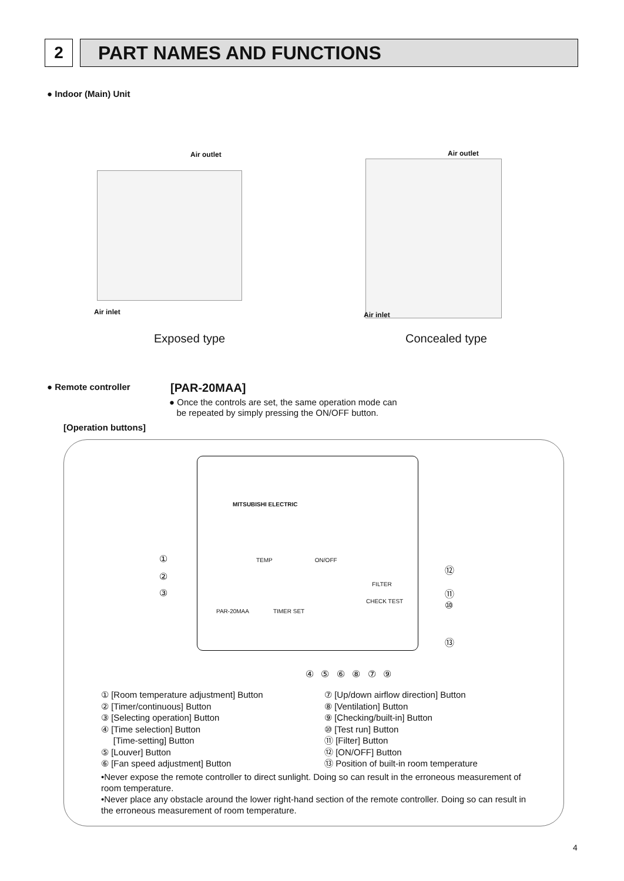2 PART NAMES AND FUNCTIONS
● Indoor (Main) Unit
Air outlet
Air inlet
Exposed type
Air outlet
Air inlet
Concealed type
● Remote controller [PAR-20MAA]
● Once the controls are set, the same operation mode can
be repeated by simply pressing the ON/OFF button.
[Operation buttons]
MITSUBISHI ELECTRIC
TEMP ON/OFF
FILTER
CHECK TEST
PAR-20MAA TIMER SET
①
②
③
⑫
⑪
⑩
⑬
④ ⑤ ⑥ ⑧ ⑦ ⑨
① [Room temperature adjustment] Button
② [Timer/continuous] Button
③ [Selecting operation] Button
④ [Time selection] Button
[Time-setting] Button
⑤ [Louver] Button
⑥ [Fan speed adjustment] Button
⑦ [Up/down airflow direction] Button
⑧ [Ventilation] Button
⑨ [Checking/built-in] Button
⑩ [Test run] Button
⑪ [Filter] Button
⑫ [ON/OFF] Button
⑬ Position of built-in room temperature
•Never expose the remote controller to direct sunlight. Doing so can result in the erroneous measurement of room temperature.
•Never place any obstacle around the lower right-hand section of the remote controller. Doing so can result in the erroneous measurement of room temperature.
4